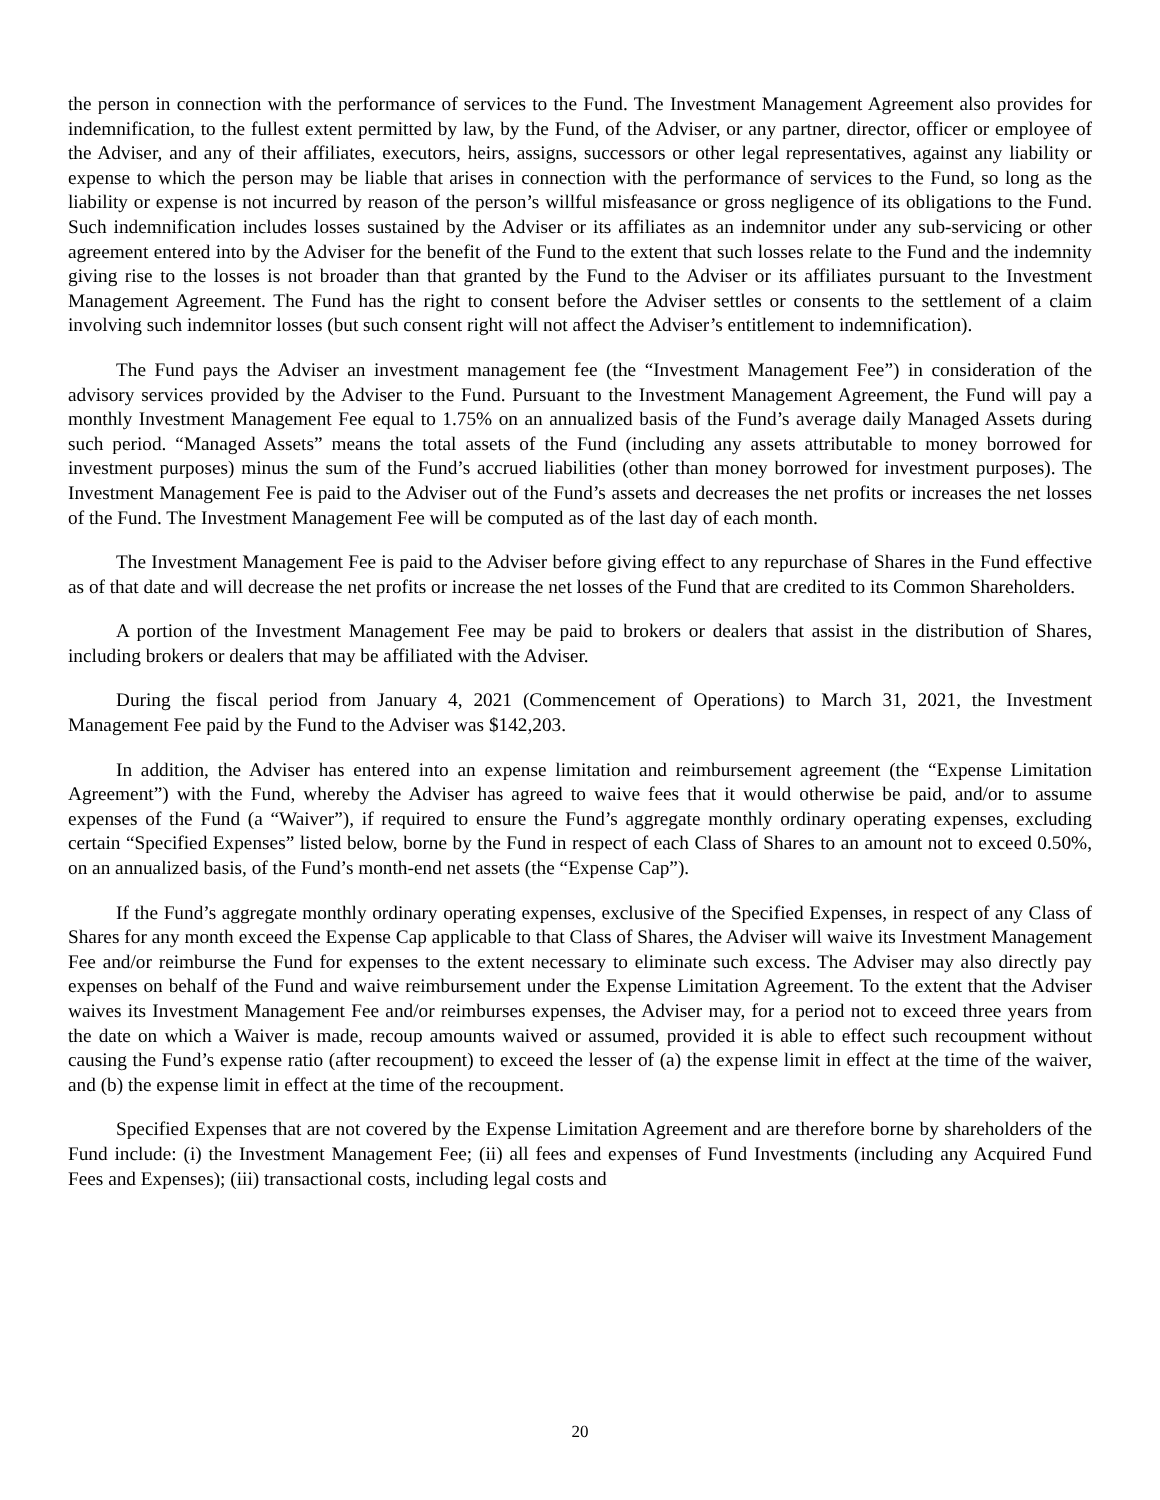the person in connection with the performance of services to the Fund. The Investment Management Agreement also provides for indemnification, to the fullest extent permitted by law, by the Fund, of the Adviser, or any partner, director, officer or employee of the Adviser, and any of their affiliates, executors, heirs, assigns, successors or other legal representatives, against any liability or expense to which the person may be liable that arises in connection with the performance of services to the Fund, so long as the liability or expense is not incurred by reason of the person’s willful misfeasance or gross negligence of its obligations to the Fund. Such indemnification includes losses sustained by the Adviser or its affiliates as an indemnitor under any sub-servicing or other agreement entered into by the Adviser for the benefit of the Fund to the extent that such losses relate to the Fund and the indemnity giving rise to the losses is not broader than that granted by the Fund to the Adviser or its affiliates pursuant to the Investment Management Agreement. The Fund has the right to consent before the Adviser settles or consents to the settlement of a claim involving such indemnitor losses (but such consent right will not affect the Adviser’s entitlement to indemnification).
The Fund pays the Adviser an investment management fee (the “Investment Management Fee”) in consideration of the advisory services provided by the Adviser to the Fund. Pursuant to the Investment Management Agreement, the Fund will pay a monthly Investment Management Fee equal to 1.75% on an annualized basis of the Fund’s average daily Managed Assets during such period. “Managed Assets” means the total assets of the Fund (including any assets attributable to money borrowed for investment purposes) minus the sum of the Fund’s accrued liabilities (other than money borrowed for investment purposes). The Investment Management Fee is paid to the Adviser out of the Fund’s assets and decreases the net profits or increases the net losses of the Fund. The Investment Management Fee will be computed as of the last day of each month.
The Investment Management Fee is paid to the Adviser before giving effect to any repurchase of Shares in the Fund effective as of that date and will decrease the net profits or increase the net losses of the Fund that are credited to its Common Shareholders.
A portion of the Investment Management Fee may be paid to brokers or dealers that assist in the distribution of Shares, including brokers or dealers that may be affiliated with the Adviser.
During the fiscal period from January 4, 2021 (Commencement of Operations) to March 31, 2021, the Investment Management Fee paid by the Fund to the Adviser was $142,203.
In addition, the Adviser has entered into an expense limitation and reimbursement agreement (the “Expense Limitation Agreement”) with the Fund, whereby the Adviser has agreed to waive fees that it would otherwise be paid, and/or to assume expenses of the Fund (a “Waiver”), if required to ensure the Fund’s aggregate monthly ordinary operating expenses, excluding certain “Specified Expenses” listed below, borne by the Fund in respect of each Class of Shares to an amount not to exceed 0.50%, on an annualized basis, of the Fund’s month-end net assets (the “Expense Cap”).
If the Fund’s aggregate monthly ordinary operating expenses, exclusive of the Specified Expenses, in respect of any Class of Shares for any month exceed the Expense Cap applicable to that Class of Shares, the Adviser will waive its Investment Management Fee and/or reimburse the Fund for expenses to the extent necessary to eliminate such excess. The Adviser may also directly pay expenses on behalf of the Fund and waive reimbursement under the Expense Limitation Agreement. To the extent that the Adviser waives its Investment Management Fee and/or reimburses expenses, the Adviser may, for a period not to exceed three years from the date on which a Waiver is made, recoup amounts waived or assumed, provided it is able to effect such recoupment without causing the Fund’s expense ratio (after recoupment) to exceed the lesser of (a) the expense limit in effect at the time of the waiver, and (b) the expense limit in effect at the time of the recoupment.
Specified Expenses that are not covered by the Expense Limitation Agreement and are therefore borne by shareholders of the Fund include: (i) the Investment Management Fee; (ii) all fees and expenses of Fund Investments (including any Acquired Fund Fees and Expenses); (iii) transactional costs, including legal costs and
20